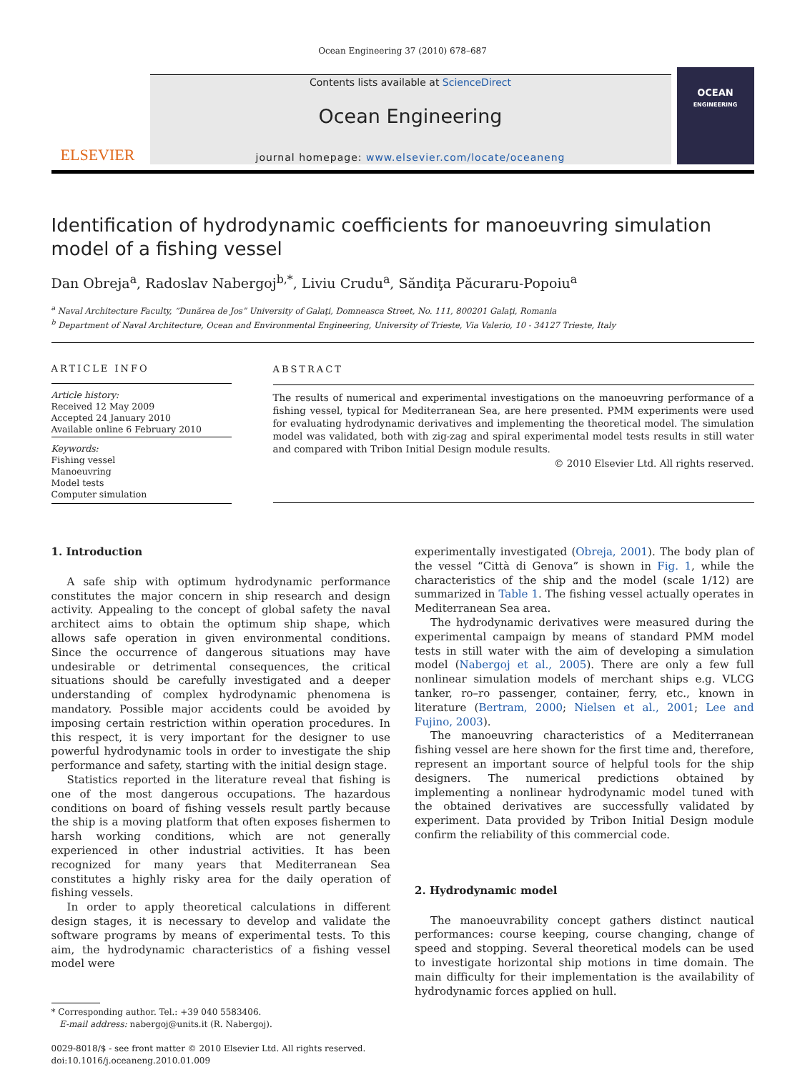Ocean Engineering 37 (2010) 678–687
ELSEVIER
Contents lists available at ScienceDirect
Ocean Engineering
journal homepage: www.elsevier.com/locate/oceaneng
OCEAN
ENGINEERING
Identification of hydrodynamic coefficients for manoeuvring simulation model of a fishing vessel
Dan Obreja<sup>a</sup>, Radoslav Nabergoj<sup>b,*</sup>, Liviu Crudu<sup>a</sup>, Săndiţa Păcuraru-Popoiu<sup>a</sup>
<sup>a</sup> Naval Architecture Faculty, “Dunărea de Jos” University of Galaţi, Domneasca Street, No. 111, 800201 Galaţi, Romania
<sup>b</sup> Department of Naval Architecture, Ocean and Environmental Engineering, University of Trieste, Via Valerio, 10 - 34127 Trieste, Italy
ARTICLE INFO
Article history:
Received 12 May 2009
Accepted 24 January 2010
Available online 6 February 2010
Keywords:
Fishing vessel
Manoeuvring
Model tests
Computer simulation
ABSTRACT
The results of numerical and experimental investigations on the manoeuvring performance of a fishing vessel, typical for Mediterranean Sea, are here presented. PMM experiments were used for evaluating hydrodynamic derivatives and implementing the theoretical model. The simulation model was validated, both with zig-zag and spiral experimental model tests results in still water and compared with Tribon Initial Design module results.
© 2010 Elsevier Ltd. All rights reserved.
1. Introduction
A safe ship with optimum hydrodynamic performance constitutes the major concern in ship research and design activity. Appealing to the concept of global safety the naval architect aims to obtain the optimum ship shape, which allows safe operation in given environmental conditions. Since the occurrence of dangerous situations may have undesirable or detrimental consequences, the critical situations should be carefully investigated and a deeper understanding of complex hydrodynamic phenomena is mandatory. Possible major accidents could be avoided by imposing certain restriction within operation procedures. In this respect, it is very important for the designer to use powerful hydrodynamic tools in order to investigate the ship performance and safety, starting with the initial design stage.
Statistics reported in the literature reveal that fishing is one of the most dangerous occupations. The hazardous conditions on board of fishing vessels result partly because the ship is a moving platform that often exposes fishermen to harsh working conditions, which are not generally experienced in other industrial activities. It has been recognized for many years that Mediterranean Sea constitutes a highly risky area for the daily operation of fishing vessels.
In order to apply theoretical calculations in different design stages, it is necessary to develop and validate the software programs by means of experimental tests. To this aim, the hydrodynamic characteristics of a fishing vessel model were
* Corresponding author. Tel.: +39 040 5583406.
E-mail address: nabergoj@units.it (R. Nabergoj).
0029-8018/$ - see front matter © 2010 Elsevier Ltd. All rights reserved.
doi:10.1016/j.oceaneng.2010.01.009
experimentally investigated (Obreja, 2001). The body plan of the vessel “Città di Genova” is shown in Fig. 1, while the characteristics of the ship and the model (scale 1/12) are summarized in Table 1. The fishing vessel actually operates in Mediterranean Sea area.
The hydrodynamic derivatives were measured during the experimental campaign by means of standard PMM model tests in still water with the aim of developing a simulation model (Nabergoj et al., 2005). There are only a few full nonlinear simulation models of merchant ships e.g. VLCG tanker, ro–ro passenger, container, ferry, etc., known in literature (Bertram, 2000; Nielsen et al., 2001; Lee and Fujino, 2003).
The manoeuvring characteristics of a Mediterranean fishing vessel are here shown for the first time and, therefore, represent an important source of helpful tools for the ship designers. The numerical predictions obtained by implementing a nonlinear hydrodynamic model tuned with the obtained derivatives are successfully validated by experiment. Data provided by Tribon Initial Design module confirm the reliability of this commercial code.
2. Hydrodynamic model
The manoeuvrability concept gathers distinct nautical performances: course keeping, course changing, change of speed and stopping. Several theoretical models can be used to investigate horizontal ship motions in time domain. The main difficulty for their implementation is the availability of hydrodynamic forces applied on hull.